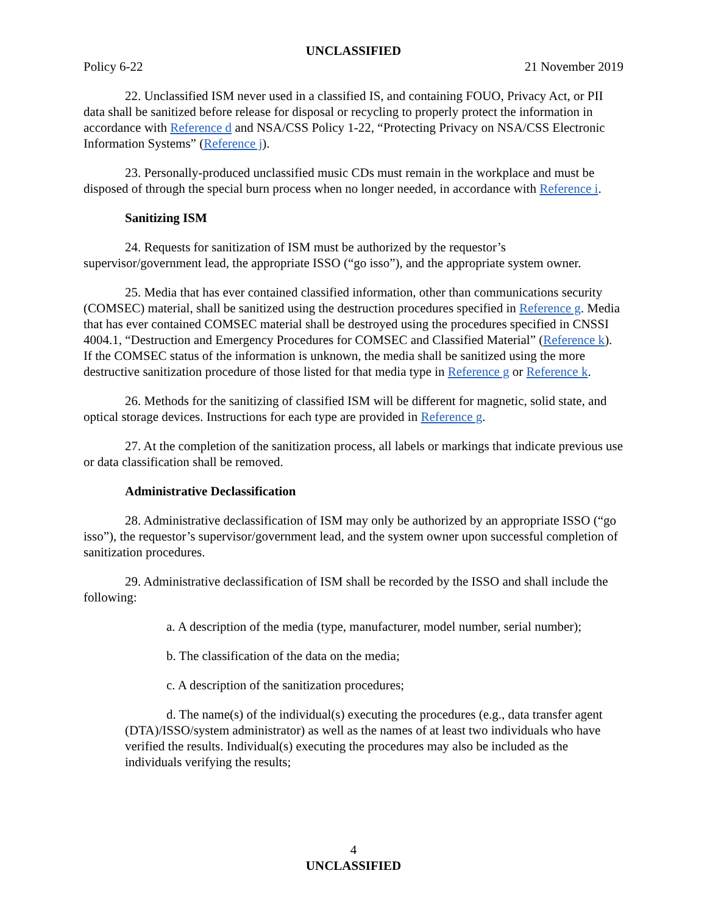UNCLASSIFIED
Policy 6-22 21 November 2019
22. Unclassified ISM never used in a classified IS, and containing FOUO, Privacy Act, or PII data shall be sanitized before release for disposal or recycling to properly protect the information in accordance with Reference d and NSA/CSS Policy 1-22, “Protecting Privacy on NSA/CSS Electronic Information Systems” (Reference j).
23. Personally-produced unclassified music CDs must remain in the workplace and must be disposed of through the special burn process when no longer needed, in accordance with Reference i.
Sanitizing ISM
24. Requests for sanitization of ISM must be authorized by the requestor’s supervisor/government lead, the appropriate ISSO (“go isso”), and the appropriate system owner.
25. Media that has ever contained classified information, other than communications security (COMSEC) material, shall be sanitized using the destruction procedures specified in Reference g. Media that has ever contained COMSEC material shall be destroyed using the procedures specified in CNSSI 4004.1, “Destruction and Emergency Procedures for COMSEC and Classified Material” (Reference k). If the COMSEC status of the information is unknown, the media shall be sanitized using the more destructive sanitization procedure of those listed for that media type in Reference g or Reference k.
26. Methods for the sanitizing of classified ISM will be different for magnetic, solid state, and optical storage devices. Instructions for each type are provided in Reference g.
27. At the completion of the sanitization process, all labels or markings that indicate previous use or data classification shall be removed.
Administrative Declassification
28. Administrative declassification of ISM may only be authorized by an appropriate ISSO (“go isso”), the requestor’s supervisor/government lead, and the system owner upon successful completion of sanitization procedures.
29. Administrative declassification of ISM shall be recorded by the ISSO and shall include the following:
a. A description of the media (type, manufacturer, model number, serial number);
b. The classification of the data on the media;
c. A description of the sanitization procedures;
d. The name(s) of the individual(s) executing the procedures (e.g., data transfer agent (DTA)/ISSO/system administrator) as well as the names of at least two individuals who have verified the results. Individual(s) executing the procedures may also be included as the individuals verifying the results;
4
UNCLASSIFIED